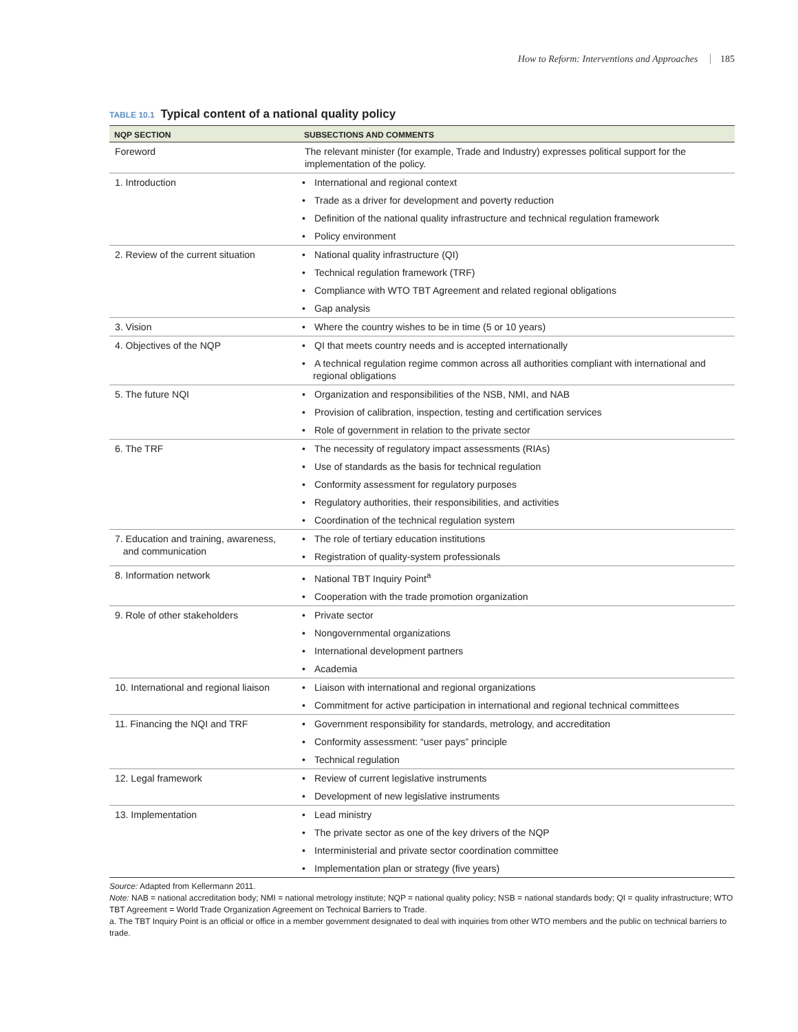How to Reform: Interventions and Approaches 185
TABLE 10.1 Typical content of a national quality policy
| NQP SECTION | SUBSECTIONS AND COMMENTS |
| --- | --- |
| Foreword | The relevant minister (for example, Trade and Industry) expresses political support for the implementation of the policy. |
| 1. Introduction | • International and regional context |
| | • Trade as a driver for development and poverty reduction |
| | • Definition of the national quality infrastructure and technical regulation framework |
| | • Policy environment |
| 2. Review of the current situation | • National quality infrastructure (QI) |
| | • Technical regulation framework (TRF) |
| | • Compliance with WTO TBT Agreement and related regional obligations |
| | • Gap analysis |
| 3. Vision | • Where the country wishes to be in time (5 or 10 years) |
| 4. Objectives of the NQP | • QI that meets country needs and is accepted internationally |
| | • A technical regulation regime common across all authorities compliant with international and regional obligations |
| 5. The future NQI | • Organization and responsibilities of the NSB, NMI, and NAB |
| | • Provision of calibration, inspection, testing and certification services |
| | • Role of government in relation to the private sector |
| 6. The TRF | • The necessity of regulatory impact assessments (RIAs) |
| | • Use of standards as the basis for technical regulation |
| | • Conformity assessment for regulatory purposes |
| | • Regulatory authorities, their responsibilities, and activities |
| | • Coordination of the technical regulation system |
| 7. Education and training, awareness, and communication | • The role of tertiary education institutions |
| | • Registration of quality-system professionals |
| 8. Information network | • National TBT Inquiry Point<sup>a</sup> |
| | • Cooperation with the trade promotion organization |
| 9. Role of other stakeholders | • Private sector |
| | • Nongovernmental organizations |
| | • International development partners |
| | • Academia |
| 10. International and regional liaison | • Liaison with international and regional organizations |
| | • Commitment for active participation in international and regional technical committees |
| 11. Financing the NQI and TRF | • Government responsibility for standards, metrology, and accreditation |
| | • Conformity assessment: “user pays” principle |
| | • Technical regulation |
| 12. Legal framework | • Review of current legislative instruments |
| | • Development of new legislative instruments |
| 13. Implementation | • Lead ministry |
| | • The private sector as one of the key drivers of the NQP |
| | • Interministerial and private sector coordination committee |
| | • Implementation plan or strategy (five years) |
Source: Adapted from Kellermann 2011.
Note: NAB = national accreditation body; NMI = national metrology institute; NQP = national quality policy; NSB = national standards body; QI = quality infrastructure; WTO TBT Agreement = World Trade Organization Agreement on Technical Barriers to Trade.
a. The TBT Inquiry Point is an official or office in a member government designated to deal with inquiries from other WTO members and the public on technical barriers to trade.